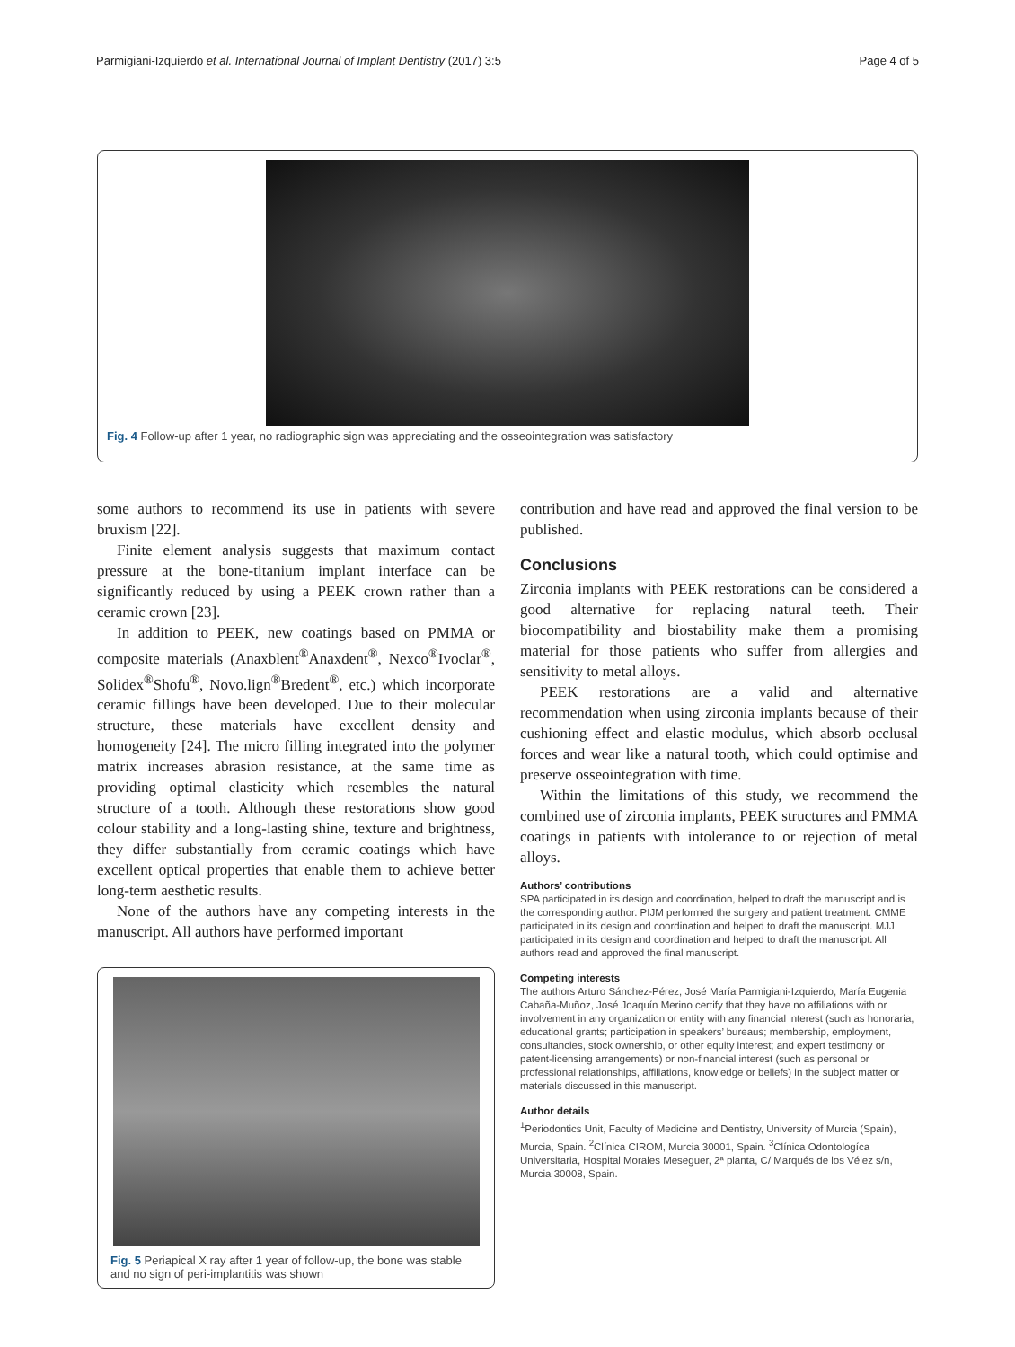Parmigiani-Izquierdo et al. International Journal of Implant Dentistry (2017) 3:5 Page 4 of 5
Fig. 4 Follow-up after 1 year, no radiographic sign was appreciating and the osseointegration was satisfactory
some authors to recommend its use in patients with severe bruxism [22].
Finite element analysis suggests that maximum contact pressure at the bone-titanium implant interface can be significantly reduced by using a PEEK crown rather than a ceramic crown [23].
In addition to PEEK, new coatings based on PMMA or composite materials (Anaxblent<sup>®</sup>Anaxdent<sup>®</sup>, Nexco<sup>®</sup>Ivoclar<sup>®</sup>, Solidex<sup>®</sup>Shofu<sup>®</sup>, Novo.lign<sup>®</sup>Bredent<sup>®</sup>, etc.) which incorporate ceramic fillings have been developed. Due to their molecular structure, these materials have excellent density and homogeneity [24]. The micro filling integrated into the polymer matrix increases abrasion resistance, at the same time as providing optimal elasticity which resembles the natural structure of a tooth. Although these restorations show good colour stability and a long-lasting shine, texture and brightness, they differ substantially from ceramic coatings which have excellent optical properties that enable them to achieve better long-term aesthetic results.
None of the authors have any competing interests in the manuscript. All authors have performed important
Fig. 5 Periapical X ray after 1 year of follow-up, the bone was stable and no sign of peri-implantitis was shown
contribution and have read and approved the final version to be published.
Conclusions
Zirconia implants with PEEK restorations can be considered a good alternative for replacing natural teeth. Their biocompatibility and biostability make them a promising material for those patients who suffer from allergies and sensitivity to metal alloys.
PEEK restorations are a valid and alternative recommendation when using zirconia implants because of their cushioning effect and elastic modulus, which absorb occlusal forces and wear like a natural tooth, which could optimise and preserve osseointegration with time.
Within the limitations of this study, we recommend the combined use of zirconia implants, PEEK structures and PMMA coatings in patients with intolerance to or rejection of metal alloys.
Authors’ contributions
SPA participated in its design and coordination, helped to draft the manuscript and is the corresponding author. PIJM performed the surgery and patient treatment. CMME participated in its design and coordination and helped to draft the manuscript. MJJ participated in its design and coordination and helped to draft the manuscript. All authors read and approved the final manuscript.
Competing interests
The authors Arturo Sánchez-Pérez, José María Parmigiani-Izquierdo, María Eugenia Cabaña-Muñoz, José Joaquín Merino certify that they have no affiliations with or involvement in any organization or entity with any financial interest (such as honoraria; educational grants; participation in speakers’ bureaus; membership, employment, consultancies, stock ownership, or other equity interest; and expert testimony or patent-licensing arrangements) or non-financial interest (such as personal or professional relationships, affiliations, knowledge or beliefs) in the subject matter or materials discussed in this manuscript.
Author details
<sup>1</sup> Periodontics Unit, Faculty of Medicine and Dentistry, University of Murcia (Spain), Murcia, Spain. <sup>2</sup>Clínica CIROM, Murcia 30001, Spain. <sup>3</sup>Clínica Odontologíca Universitaria, Hospital Morales Meseguer, 2ª planta, C/ Marqués de los Vélez s/n, Murcia 30008, Spain.